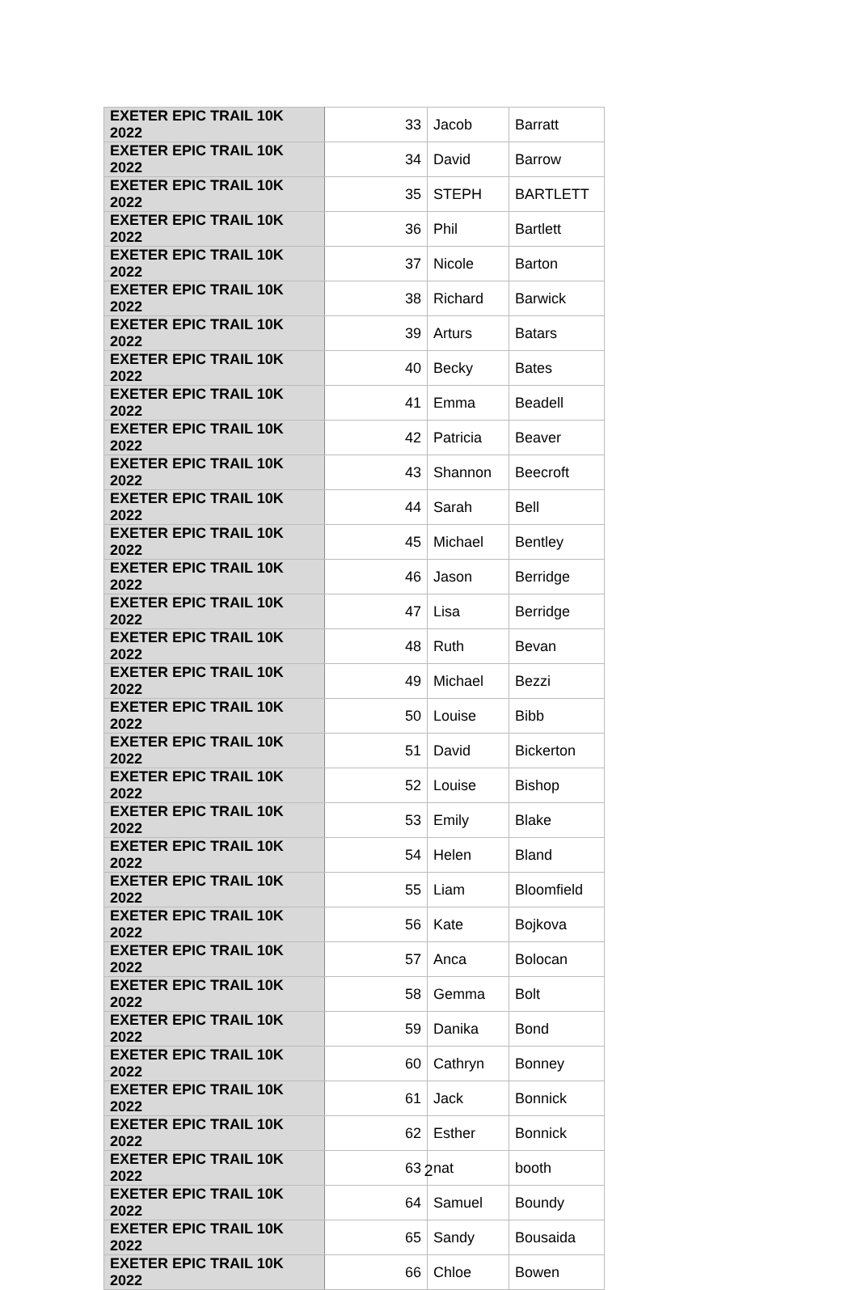| EXETER EPIC TRAIL 10K 2022 | 33 | Jacob | Barratt |
| EXETER EPIC TRAIL 10K 2022 | 34 | David | Barrow |
| EXETER EPIC TRAIL 10K 2022 | 35 | STEPH | BARTLETT |
| EXETER EPIC TRAIL 10K 2022 | 36 | Phil | Bartlett |
| EXETER EPIC TRAIL 10K 2022 | 37 | Nicole | Barton |
| EXETER EPIC TRAIL 10K 2022 | 38 | Richard | Barwick |
| EXETER EPIC TRAIL 10K 2022 | 39 | Arturs | Batars |
| EXETER EPIC TRAIL 10K 2022 | 40 | Becky | Bates |
| EXETER EPIC TRAIL 10K 2022 | 41 | Emma | Beadell |
| EXETER EPIC TRAIL 10K 2022 | 42 | Patricia | Beaver |
| EXETER EPIC TRAIL 10K 2022 | 43 | Shannon | Beecroft |
| EXETER EPIC TRAIL 10K 2022 | 44 | Sarah | Bell |
| EXETER EPIC TRAIL 10K 2022 | 45 | Michael | Bentley |
| EXETER EPIC TRAIL 10K 2022 | 46 | Jason | Berridge |
| EXETER EPIC TRAIL 10K 2022 | 47 | Lisa | Berridge |
| EXETER EPIC TRAIL 10K 2022 | 48 | Ruth | Bevan |
| EXETER EPIC TRAIL 10K 2022 | 49 | Michael | Bezzi |
| EXETER EPIC TRAIL 10K 2022 | 50 | Louise | Bibb |
| EXETER EPIC TRAIL 10K 2022 | 51 | David | Bickerton |
| EXETER EPIC TRAIL 10K 2022 | 52 | Louise | Bishop |
| EXETER EPIC TRAIL 10K 2022 | 53 | Emily | Blake |
| EXETER EPIC TRAIL 10K 2022 | 54 | Helen | Bland |
| EXETER EPIC TRAIL 10K 2022 | 55 | Liam | Bloomfield |
| EXETER EPIC TRAIL 10K 2022 | 56 | Kate | Bojkova |
| EXETER EPIC TRAIL 10K 2022 | 57 | Anca | Bolocan |
| EXETER EPIC TRAIL 10K 2022 | 58 | Gemma | Bolt |
| EXETER EPIC TRAIL 10K 2022 | 59 | Danika | Bond |
| EXETER EPIC TRAIL 10K 2022 | 60 | Cathryn | Bonney |
| EXETER EPIC TRAIL 10K 2022 | 61 | Jack | Bonnick |
| EXETER EPIC TRAIL 10K 2022 | 62 | Esther | Bonnick |
| EXETER EPIC TRAIL 10K 2022 | 63 | nat | booth |
| EXETER EPIC TRAIL 10K 2022 | 64 | Samuel | Boundy |
| EXETER EPIC TRAIL 10K 2022 | 65 | Sandy | Bousaida |
| EXETER EPIC TRAIL 10K 2022 | 66 | Chloe | Bowen |
2